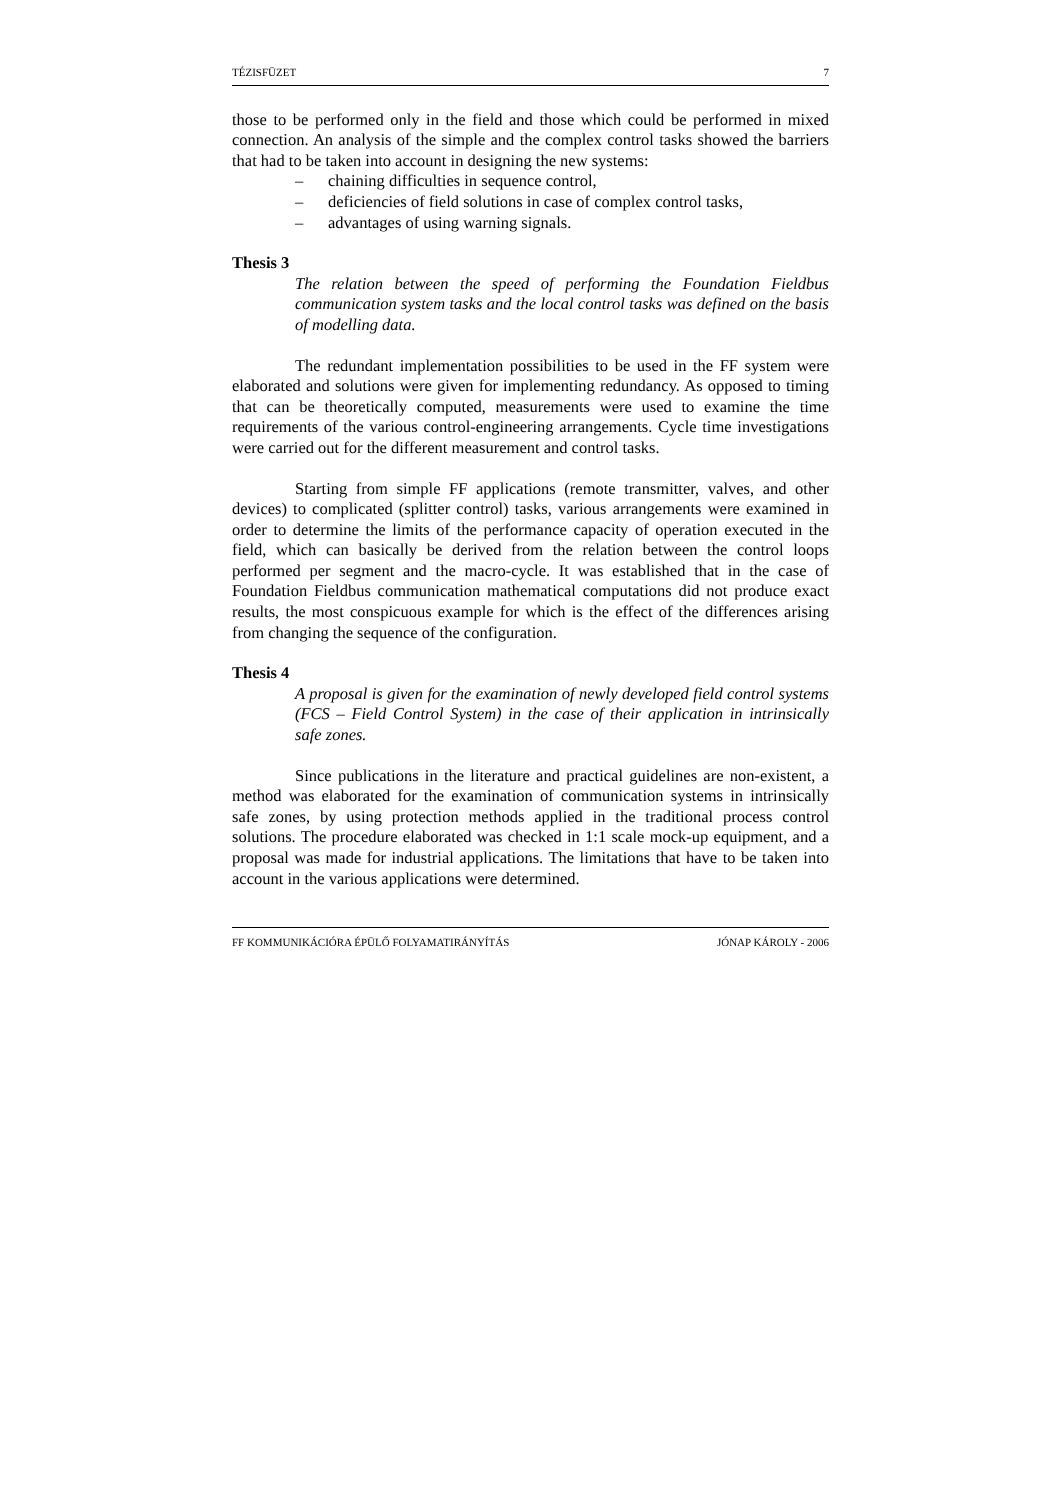TÉZISFÜZET 7
those to be performed only in the field and those which could be performed in mixed connection. An analysis of the simple and the complex control tasks showed the barriers that had to be taken into account in designing the new systems:
– chaining difficulties in sequence control,
– deficiencies of field solutions in case of complex control tasks,
– advantages of using warning signals.
Thesis 3
The relation between the speed of performing the Foundation Fieldbus communication system tasks and the local control tasks was defined on the basis of modelling data.
The redundant implementation possibilities to be used in the FF system were elaborated and solutions were given for implementing redundancy. As opposed to timing that can be theoretically computed, measurements were used to examine the time requirements of the various control-engineering arrangements. Cycle time investigations were carried out for the different measurement and control tasks.
Starting from simple FF applications (remote transmitter, valves, and other devices) to complicated (splitter control) tasks, various arrangements were examined in order to determine the limits of the performance capacity of operation executed in the field, which can basically be derived from the relation between the control loops performed per segment and the macro-cycle. It was established that in the case of Foundation Fieldbus communication mathematical computations did not produce exact results, the most conspicuous example for which is the effect of the differences arising from changing the sequence of the configuration.
Thesis 4
A proposal is given for the examination of newly developed field control systems (FCS – Field Control System) in the case of their application in intrinsically safe zones.
Since publications in the literature and practical guidelines are non-existent, a method was elaborated for the examination of communication systems in intrinsically safe zones, by using protection methods applied in the traditional process control solutions. The procedure elaborated was checked in 1:1 scale mock-up equipment, and a proposal was made for industrial applications. The limitations that have to be taken into account in the various applications were determined.
FF KOMMUNIKÁCIÓRA ÉPÜLŐ FOLYAMATIRÁNYÍTÁS JÓNAP KÁROLY - 2006